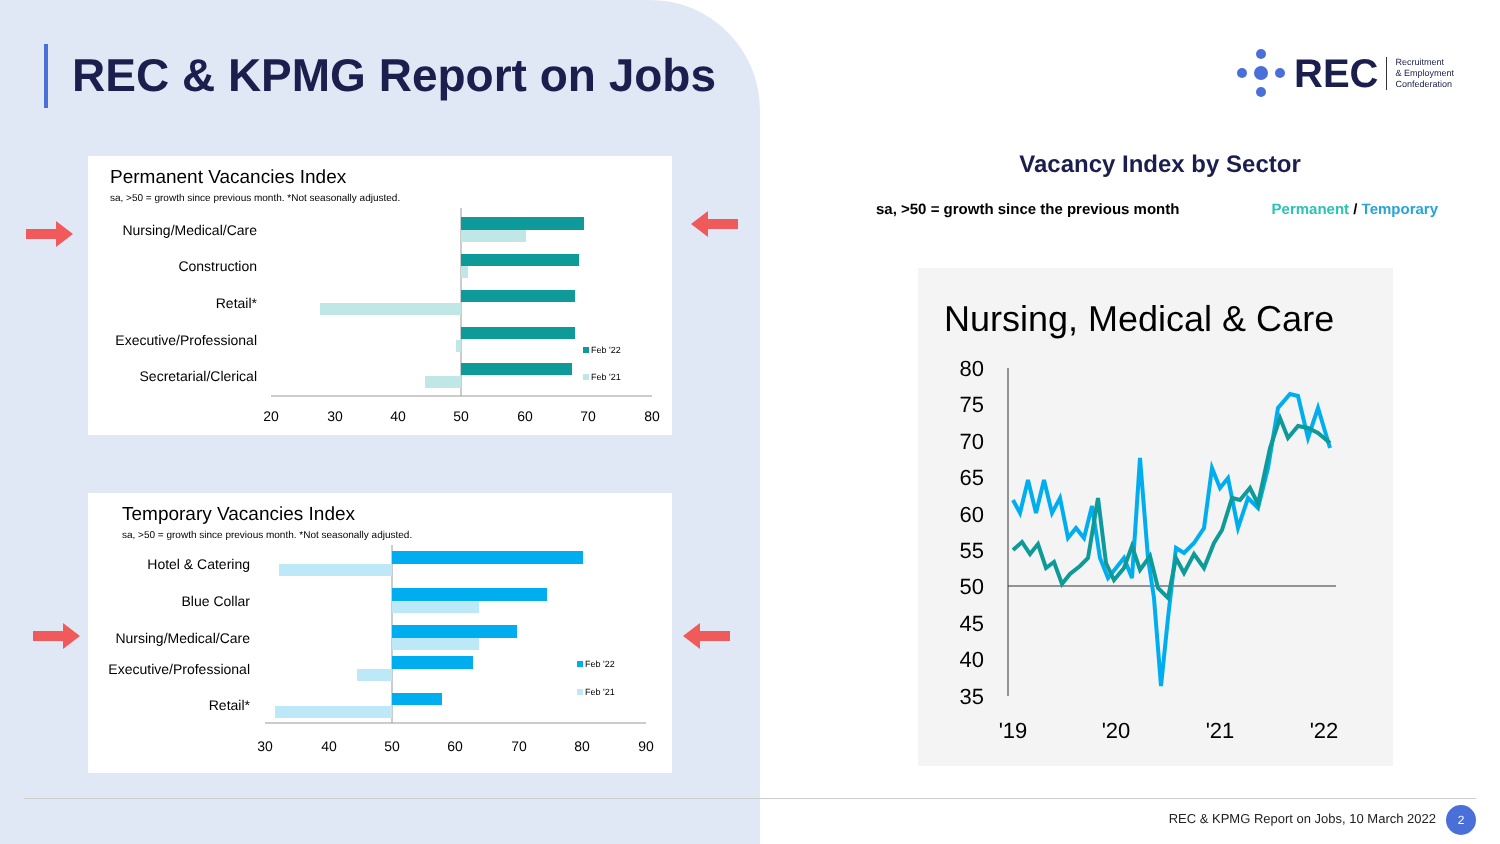REC & KPMG Report on Jobs
REC Recruitment
& Employment
Confederation
Permanent Vacancies Index
sa, >50 = growth since previous month. *Not seasonally adjusted.
Nursing/Medical/Care
Construction
Retail*
Executive/Professional
Secretarial/Clerical
Feb '22
Feb '21
20
30
40
50
60
70
80
Temporary Vacancies Index
sa, >50 = growth since previous month. *Not seasonally adjusted.
Hotel & Catering
Blue Collar
Nursing/Medical/Care
Executive/Professional
Retail*
Feb '22
Feb '21
30
40
50
60
70
80
90
Vacancy Index by Sector
sa, >50 = growth since the previous month Permanent / Temporary
Nursing, Medical & Care
80
75
70
65
60
55
50
45
40
35
'19
'20
'21
'22
REC & KPMG Report on Jobs, 10 March 2022
2